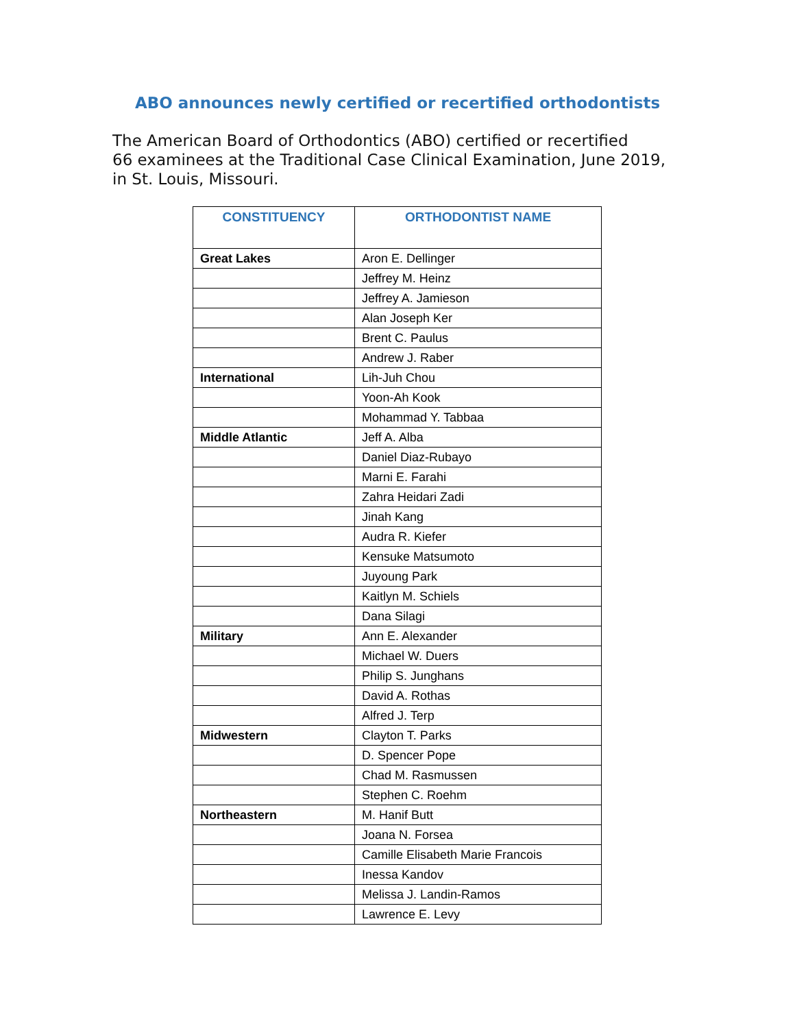ABO announces newly certified or recertified orthodontists
The American Board of Orthodontics (ABO) certified or recertified
66 examinees at the Traditional Case Clinical Examination, June 2019,
in St. Louis, Missouri.
| CONSTITUENCY | ORTHODONTIST NAME |
| --- | --- |
| Great Lakes | Aron E. Dellinger |
| | Jeffrey M. Heinz |
| | Jeffrey A. Jamieson |
| | Alan Joseph Ker |
| | Brent C. Paulus |
| | Andrew J. Raber |
| International | Lih-Juh Chou |
| | Yoon-Ah Kook |
| | Mohammad Y. Tabbaa |
| Middle Atlantic | Jeff A. Alba |
| | Daniel Diaz-Rubayo |
| | Marni E. Farahi |
| | Zahra Heidari Zadi |
| | Jinah Kang |
| | Audra R. Kiefer |
| | Kensuke Matsumoto |
| | Juyoung Park |
| | Kaitlyn M. Schiels |
| | Dana Silagi |
| Military | Ann E. Alexander |
| | Michael W. Duers |
| | Philip S. Junghans |
| | David A. Rothas |
| | Alfred J. Terp |
| Midwestern | Clayton T. Parks |
| | D. Spencer Pope |
| | Chad M. Rasmussen |
| | Stephen C. Roehm |
| Northeastern | M. Hanif Butt |
| | Joana N. Forsea |
| | Camille Elisabeth Marie Francois |
| | Inessa Kandov |
| | Melissa J. Landin-Ramos |
| | Lawrence E. Levy |